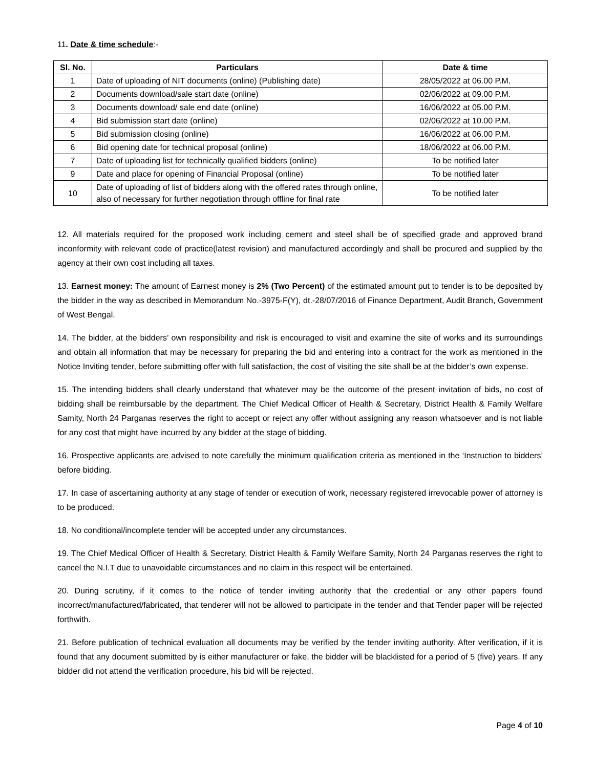11. Date & time schedule:-
| Sl. No. | Particulars | Date & time |
| --- | --- | --- |
| 1 | Date of uploading of NIT documents (online) (Publishing date) | 28/05/2022 at 06.00 P.M. |
| 2 | Documents download/sale start date (online) | 02/06/2022 at 09.00 P.M. |
| 3 | Documents download/ sale end date (online) | 16/06/2022 at 05.00 P.M. |
| 4 | Bid submission start date (online) | 02/06/2022 at 10.00 P.M. |
| 5 | Bid submission closing (online) | 16/06/2022 at 06.00 P.M. |
| 6 | Bid opening date for technical proposal (online) | 18/06/2022 at 06.00 P.M. |
| 7 | Date of uploading list for technically qualified bidders (online) | To be notified later |
| 9 | Date and place for opening of Financial Proposal (online) | To be notified later |
| 10 | Date of uploading of list of bidders along with the offered rates through online, also of necessary for further negotiation through offline for final rate | To be notified later |
12. All materials required for the proposed work including cement and steel shall be of specified grade and approved brand inconformity with relevant code of practice(latest revision) and manufactured accordingly and shall be procured and supplied by the agency at their own cost including all taxes.
13. Earnest money: The amount of Earnest money is 2% (Two Percent) of the estimated amount put to tender is to be deposited by the bidder in the way as described in Memorandum No.-3975-F(Y), dt.-28/07/2016 of Finance Department, Audit Branch, Government of West Bengal.
14. The bidder, at the bidders’ own responsibility and risk is encouraged to visit and examine the site of works and its surroundings and obtain all information that may be necessary for preparing the bid and entering into a contract for the work as mentioned in the Notice Inviting tender, before submitting offer with full satisfaction, the cost of visiting the site shall be at the bidder’s own expense.
15. The intending bidders shall clearly understand that whatever may be the outcome of the present invitation of bids, no cost of bidding shall be reimbursable by the department. The Chief Medical Officer of Health & Secretary, District Health & Family Welfare Samity, North 24 Parganas reserves the right to accept or reject any offer without assigning any reason whatsoever and is not liable for any cost that might have incurred by any bidder at the stage of bidding.
16. Prospective applicants are advised to note carefully the minimum qualification criteria as mentioned in the ‘Instruction to bidders’ before bidding.
17. In case of ascertaining authority at any stage of tender or execution of work, necessary registered irrevocable power of attorney is to be produced.
18. No conditional/incomplete tender will be accepted under any circumstances.
19. The Chief Medical Officer of Health & Secretary, District Health & Family Welfare Samity, North 24 Parganas reserves the right to cancel the N.I.T due to unavoidable circumstances and no claim in this respect will be entertained.
20. During scrutiny, if it comes to the notice of tender inviting authority that the credential or any other papers found incorrect/manufactured/fabricated, that tenderer will not be allowed to participate in the tender and that Tender paper will be rejected forthwith.
21. Before publication of technical evaluation all documents may be verified by the tender inviting authority. After verification, if it is found that any document submitted by is either manufacturer or fake, the bidder will be blacklisted for a period of 5 (five) years. If any bidder did not attend the verification procedure, his bid will be rejected.
Page 4 of 10